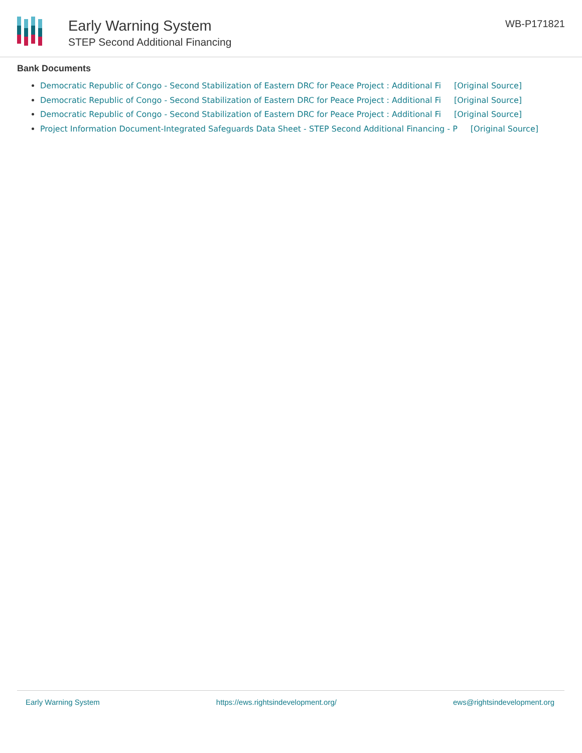Early Warning System
STEP Second Additional Financing
WB-P171821
Bank Documents
Democratic Republic of Congo - Second Stabilization of Eastern DRC for Peace Project : Additional Fi [Original Source]
Democratic Republic of Congo - Second Stabilization of Eastern DRC for Peace Project : Additional Fi [Original Source]
Democratic Republic of Congo - Second Stabilization of Eastern DRC for Peace Project : Additional Fi [Original Source]
Project Information Document-Integrated Safeguards Data Sheet - STEP Second Additional Financing - P [Original Source]
Early Warning System https://ews.rightsindevelopment.org/ ews@rightsindevelopment.org